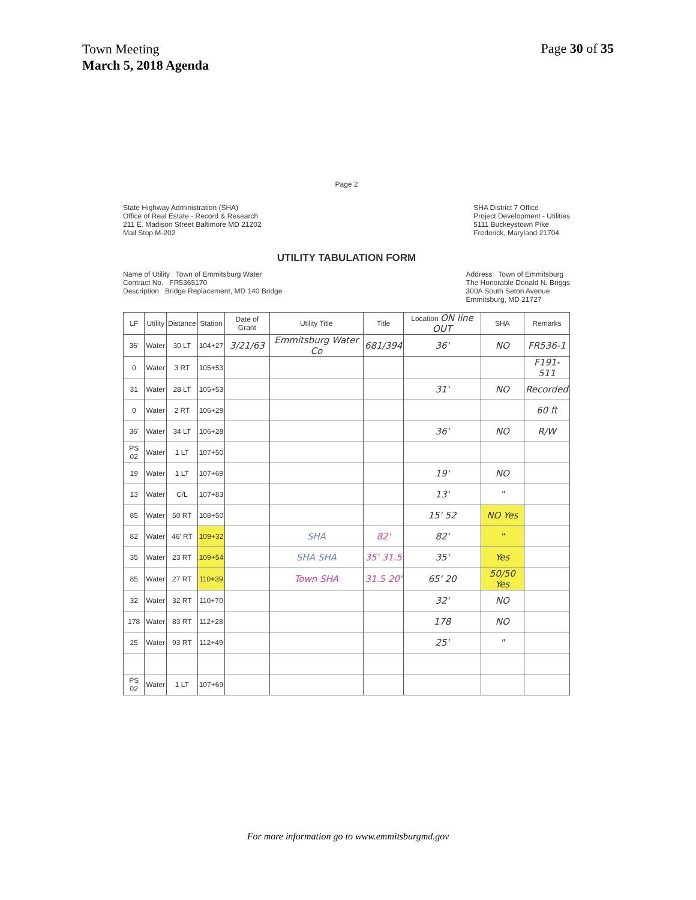Town Meeting
March 5, 2018 Agenda
Page 30 of 35
Page 2
State Highway Administration (SHA)
Office of Real Estate - Record & Research
211 E. Madison Street Baltimore MD 21202
Mail Stop M-202
SHA District 7 Office
Project Development - Utilities
5111 Buckeystown Pike
Frederick, Maryland 21704
UTILITY TABULATION FORM
Name of Utility Town of Emmitsburg Water
Contract No. FR5365170
Description Bridge Replacement, MD 140 Bridge
Address Town of Emmitsburg
The Honorable Donald N. Briggs
300A South Seton Avenue
Emmitsburg, MD 21727
| LF | Utility | Distance | Station | Date of Grant | Utility Title | Title | Location ON line OUT | SHA | Remarks |
| --- | --- | --- | --- | --- | --- | --- | --- | --- | --- |
| 36' | Water | 30 LT | 104+27 | 3/21/63 | Emmitsburg Water Co | 681/394 | 36' | NO | FR536-1 |
| 0 | Water | 3 RT | 105+53 | | | | | | F191-511 |
| 31 | Water | 28 LT | 105+53 | | | | 31' | NO | Recorded |
| 0 | Water | 2 RT | 106+29 | | | | | | 60 ft |
| 36' | Water | 34 LT | 106+28 | | | | 36' | NO | R/W |
| PS 02 | Water | 1 LT | 107+50 | | | | | | |
| 19 | Water | 1 LT | 107+69 | | | | 19' | NO | |
| 13 | Water | C/L | 107+83 | | | | 13' | " | |
| 85 | Water | 50 RT | 108+50 | | | | 15' 52 | NO Yes | |
| 82 | Water | 46' RT | 109+32 | | SHA | 82' | 82' | " | |
| 35 | Water | 23 RT | 109+54 | | SHA SHA | 35' 31.5 | 35' | Yes | |
| 85 | Water | 27 RT | 110+39 | | Town SHA | 31.5 20' | 65' 20 | 50/50 Yes | |
| 32 | Water | 32 RT | 110+70 | | | | 32' | NO | |
| 178 | Water | 83 RT | 112+28 | | | | 178 | NO | |
| 25 | Water | 93 RT | 112+49 | | | | 25' | " | |
| PS 02 | Water | 1 LT | 107+69 | | | | | | |
For more information go to www.emmitsburgmd.gov